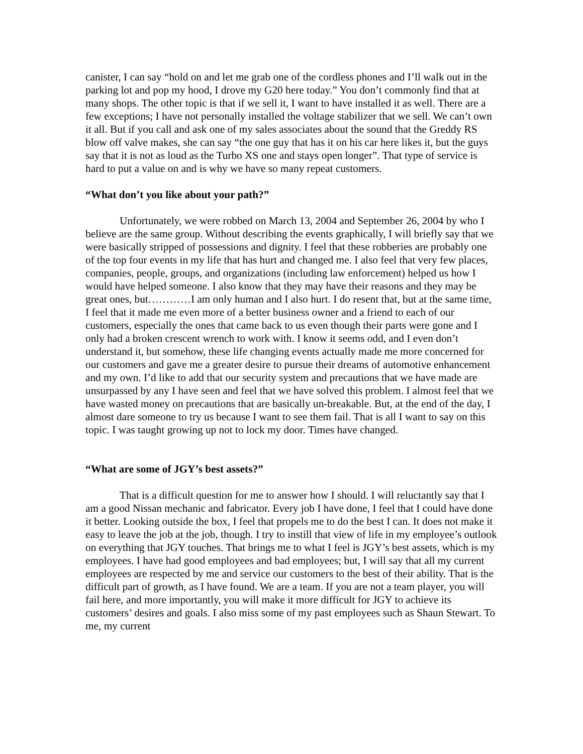canister, I can say “hold on and let me grab one of the cordless phones and I’ll walk out in the parking lot and pop my hood, I drove my G20 here today.” You don’t commonly find that at many shops. The other topic is that if we sell it, I want to have installed it as well. There are a few exceptions; I have not personally installed the voltage stabilizer that we sell. We can’t own it all. But if you call and ask one of my sales associates about the sound that the Greddy RS blow off valve makes, she can say “the one guy that has it on his car here likes it, but the guys say that it is not as loud as the Turbo XS one and stays open longer”. That type of service is hard to put a value on and is why we have so many repeat customers.
“What don’t you like about your path?”
Unfortunately, we were robbed on March 13, 2004 and September 26, 2004 by who I believe are the same group. Without describing the events graphically, I will briefly say that we were basically stripped of possessions and dignity. I feel that these robberies are probably one of the top four events in my life that has hurt and changed me. I also feel that very few places, companies, people, groups, and organizations (including law enforcement) helped us how I would have helped someone. I also know that they may have their reasons and they may be great ones, but…………I am only human and I also hurt. I do resent that, but at the same time, I feel that it made me even more of a better business owner and a friend to each of our customers, especially the ones that came back to us even though their parts were gone and I only had a broken crescent wrench to work with. I know it seems odd, and I even don’t understand it, but somehow, these life changing events actually made me more concerned for our customers and gave me a greater desire to pursue their dreams of automotive enhancement and my own. I’d like to add that our security system and precautions that we have made are unsurpassed by any I have seen and feel that we have solved this problem. I almost feel that we have wasted money on precautions that are basically un-breakable. But, at the end of the day, I almost dare someone to try us because I want to see them fail. That is all I want to say on this topic. I was taught growing up not to lock my door. Times have changed.
“What are some of JGY’s best assets?”
That is a difficult question for me to answer how I should. I will reluctantly say that I am a good Nissan mechanic and fabricator. Every job I have done, I feel that I could have done it better. Looking outside the box, I feel that propels me to do the best I can. It does not make it easy to leave the job at the job, though. I try to instill that view of life in my employee’s outlook on everything that JGY touches. That brings me to what I feel is JGY’s best assets, which is my employees. I have had good employees and bad employees; but, I will say that all my current employees are respected by me and service our customers to the best of their ability. That is the difficult part of growth, as I have found. We are a team. If you are not a team player, you will fail here, and more importantly, you will make it more difficult for JGY to achieve its customers’ desires and goals. I also miss some of my past employees such as Shaun Stewart. To me, my current